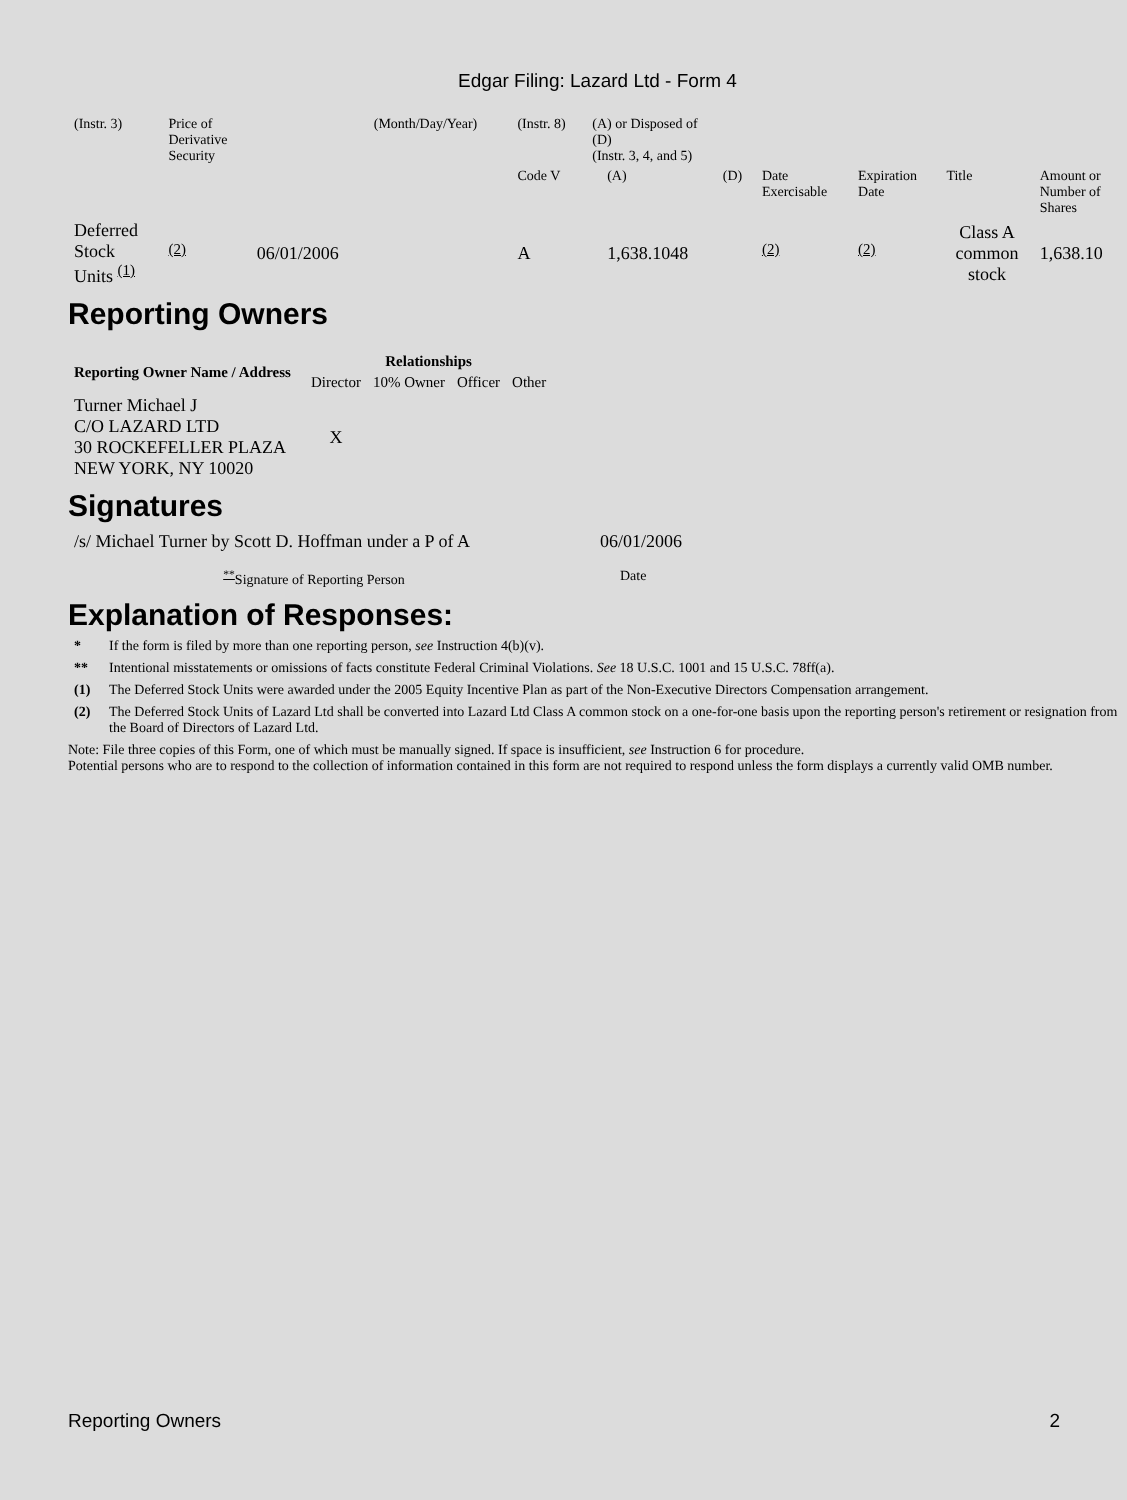Edgar Filing: Lazard Ltd - Form 4
| (Instr. 3) | Price of Derivative Security | | (Month/Day/Year) | (Instr. 8) | (A) or Disposed of (D) (Instr. 3, 4, and 5) | | | | | | |
| | | | | Code V | | (A) | (D) | Date Exercisable | Expiration Date | Title | Amount or Number of Shares |
| Deferred Stock Units <sup>(1)</sup> | <sup>(2)</sup> | 06/01/2006 | | A | | 1,638.1048 | | <sup>(2)</sup> | <sup>(2)</sup> | Class A common stock | 1,638.10 |
Reporting Owners
| Reporting Owner Name / Address | Relationships | | | |
| --- | --- | --- | --- | --- |
| | Director | 10% Owner | Officer | Other |
| Turner Michael J C/O LAZARD LTD 30 ROCKEFELLER PLAZA NEW YORK, NY 10020 | X | | | |
Signatures
| /s/ Michael Turner by Scott D. Hoffman under a P of A | 06/01/2006 |
| <sup>**</sup> Signature of Reporting Person | Date |
Explanation of Responses:
* If the form is filed by more than one reporting person, see Instruction 4(b)(v).
** Intentional misstatements or omissions of facts constitute Federal Criminal Violations. See 18 U.S.C. 1001 and 15 U.S.C. 78ff(a).
(1) The Deferred Stock Units were awarded under the 2005 Equity Incentive Plan as part of the Non-Executive Directors Compensation arrangement.
(2) The Deferred Stock Units of Lazard Ltd shall be converted into Lazard Ltd Class A common stock on a one-for-one basis upon the reporting person's retirement or resignation from the Board of Directors of Lazard Ltd.
Note: File three copies of this Form, one of which must be manually signed. If space is insufficient, see Instruction 6 for procedure.
Potential persons who are to respond to the collection of information contained in this form are not required to respond unless the form displays a currently valid OMB number.
Reporting Owners 2